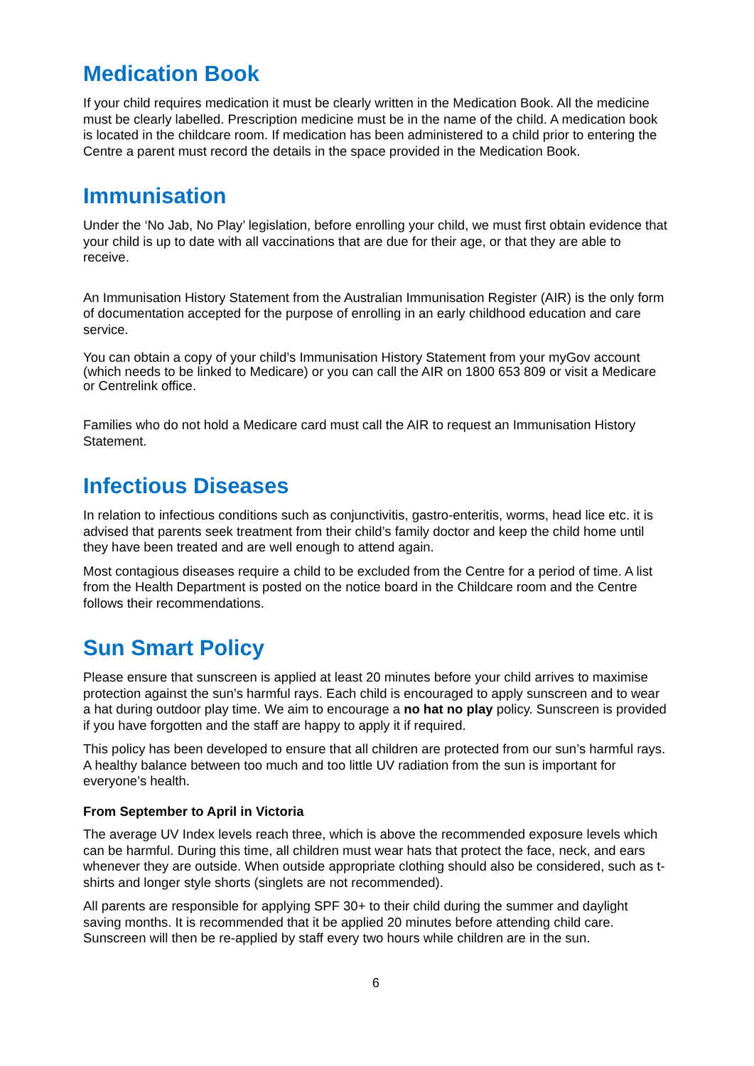Medication Book
If your child requires medication it must be clearly written in the Medication Book. All the medicine must be clearly labelled. Prescription medicine must be in the name of the child. A medication book is located in the childcare room. If medication has been administered to a child prior to entering the Centre a parent must record the details in the space provided in the Medication Book.
Immunisation
Under the ‘No Jab, No Play’ legislation, before enrolling your child, we must first obtain evidence that your child is up to date with all vaccinations that are due for their age, or that they are able to receive.
An Immunisation History Statement from the Australian Immunisation Register (AIR) is the only form of documentation accepted for the purpose of enrolling in an early childhood education and care service.
You can obtain a copy of your child’s Immunisation History Statement from your myGov account (which needs to be linked to Medicare) or you can call the AIR on 1800 653 809 or visit a Medicare or Centrelink office.
Families who do not hold a Medicare card must call the AIR to request an Immunisation History Statement.
Infectious Diseases
In relation to infectious conditions such as conjunctivitis, gastro-enteritis, worms, head lice etc. it is advised that parents seek treatment from their child’s family doctor and keep the child home until they have been treated and are well enough to attend again.
Most contagious diseases require a child to be excluded from the Centre for a period of time. A list from the Health Department is posted on the notice board in the Childcare room and the Centre follows their recommendations.
Sun Smart Policy
Please ensure that sunscreen is applied at least 20 minutes before your child arrives to maximise protection against the sun’s harmful rays. Each child is encouraged to apply sunscreen and to wear a hat during outdoor play time. We aim to encourage a no hat no play policy. Sunscreen is provided if you have forgotten and the staff are happy to apply it if required.
This policy has been developed to ensure that all children are protected from our sun’s harmful rays. A healthy balance between too much and too little UV radiation from the sun is important for everyone’s health.
From September to April in Victoria
The average UV Index levels reach three, which is above the recommended exposure levels which can be harmful. During this time, all children must wear hats that protect the face, neck, and ears whenever they are outside. When outside appropriate clothing should also be considered, such as t-shirts and longer style shorts (singlets are not recommended).
All parents are responsible for applying SPF 30+ to their child during the summer and daylight saving months. It is recommended that it be applied 20 minutes before attending child care. Sunscreen will then be re-applied by staff every two hours while children are in the sun.
6